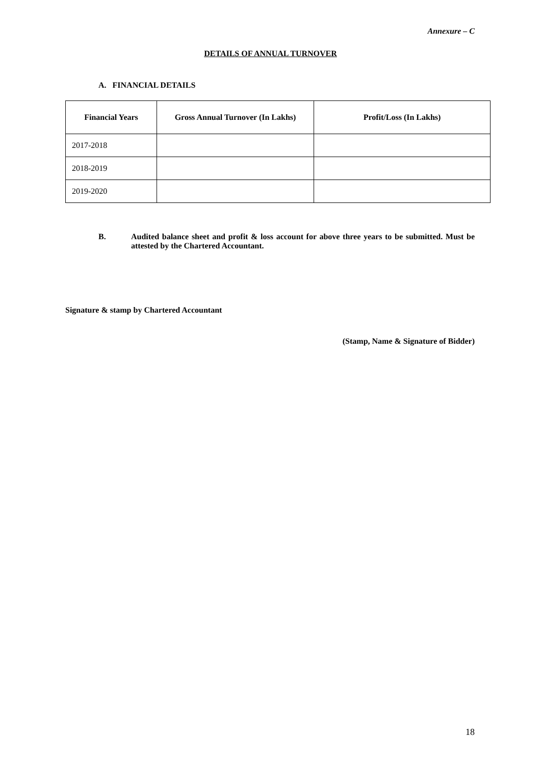Annexure – C
DETAILS OF ANNUAL TURNOVER
A. FINANCIAL DETAILS
| Financial Years | Gross Annual Turnover (In Lakhs) | Profit/Loss (In Lakhs) |
| --- | --- | --- |
| 2017-2018 | | |
| 2018-2019 | | |
| 2019-2020 | | |
B. Audited balance sheet and profit & loss account for above three years to be submitted. Must be attested by the Chartered Accountant.
Signature & stamp by Chartered Accountant
(Stamp, Name & Signature of Bidder)
18